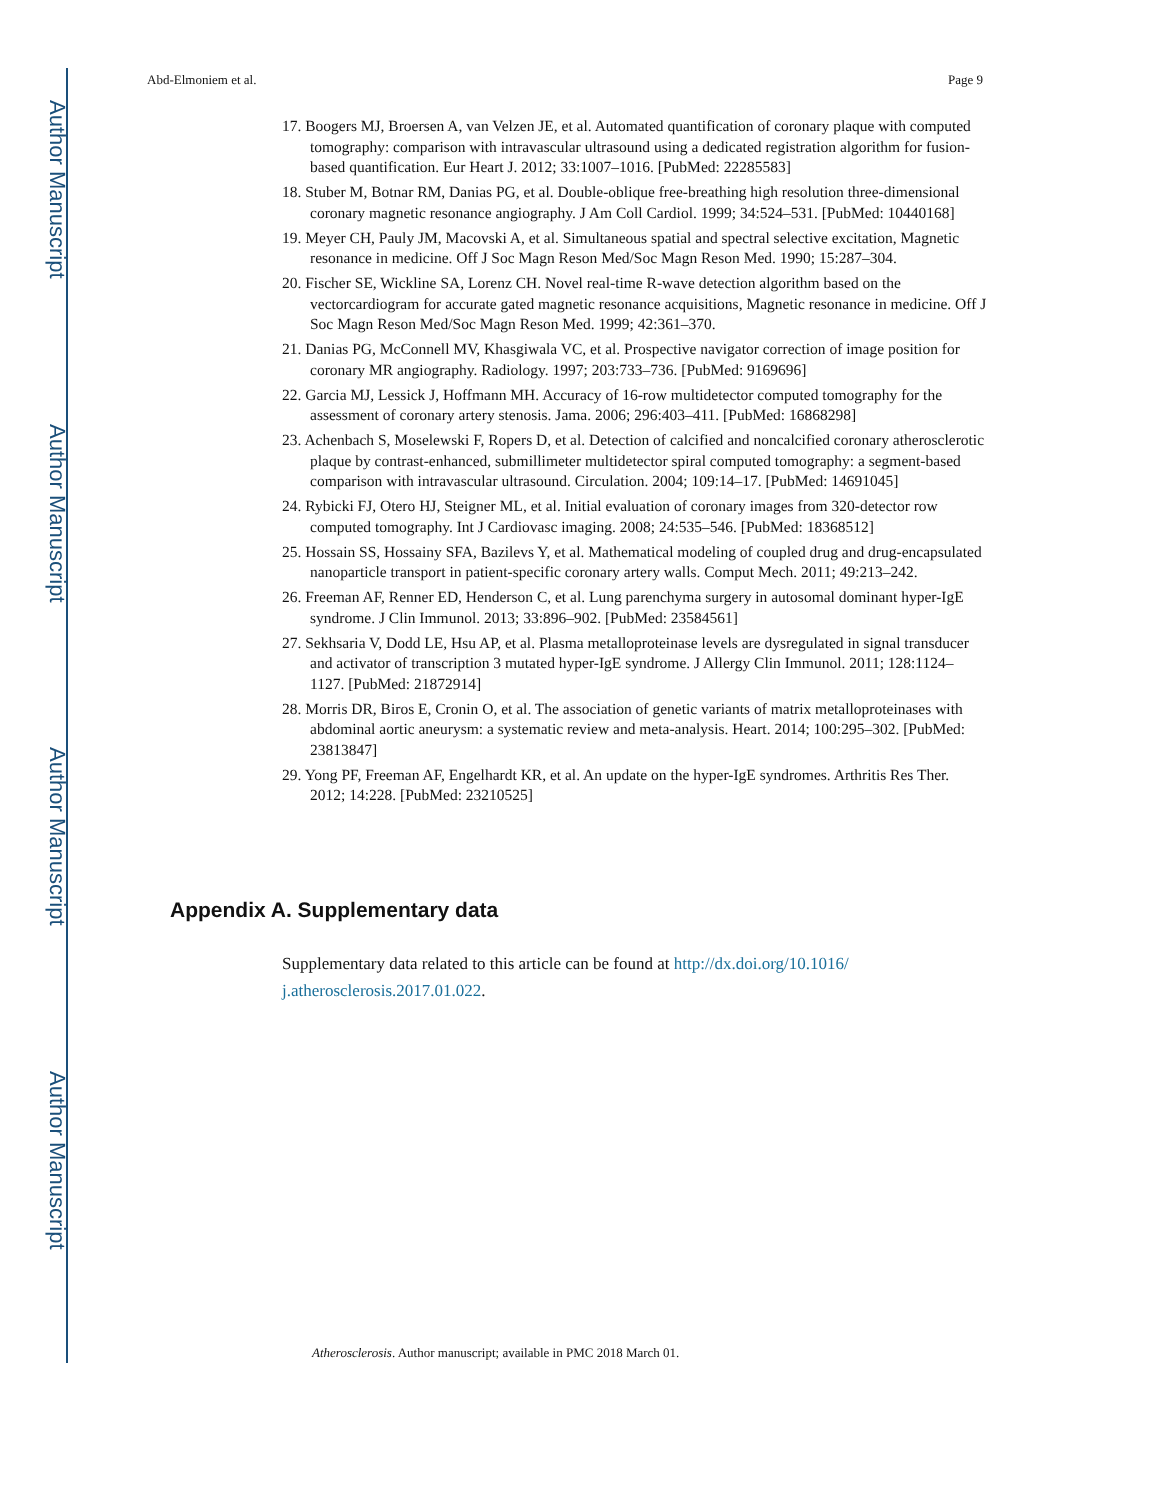Author Manuscript
Author Manuscript
Author Manuscript
Author Manuscript
Abd-Elmoniem et al. Page 9
17. Boogers MJ, Broersen A, van Velzen JE, et al. Automated quantification of coronary plaque with computed tomography: comparison with intravascular ultrasound using a dedicated registration algorithm for fusion-based quantification. Eur Heart J. 2012; 33:1007–1016. [PubMed: 22285583]
18. Stuber M, Botnar RM, Danias PG, et al. Double-oblique free-breathing high resolution three-dimensional coronary magnetic resonance angiography. J Am Coll Cardiol. 1999; 34:524–531. [PubMed: 10440168]
19. Meyer CH, Pauly JM, Macovski A, et al. Simultaneous spatial and spectral selective excitation, Magnetic resonance in medicine. Off J Soc Magn Reson Med/Soc Magn Reson Med. 1990; 15:287–304.
20. Fischer SE, Wickline SA, Lorenz CH. Novel real-time R-wave detection algorithm based on the vectorcardiogram for accurate gated magnetic resonance acquisitions, Magnetic resonance in medicine. Off J Soc Magn Reson Med/Soc Magn Reson Med. 1999; 42:361–370.
21. Danias PG, McConnell MV, Khasgiwala VC, et al. Prospective navigator correction of image position for coronary MR angiography. Radiology. 1997; 203:733–736. [PubMed: 9169696]
22. Garcia MJ, Lessick J, Hoffmann MH. Accuracy of 16-row multidetector computed tomography for the assessment of coronary artery stenosis. Jama. 2006; 296:403–411. [PubMed: 16868298]
23. Achenbach S, Moselewski F, Ropers D, et al. Detection of calcified and noncalcified coronary atherosclerotic plaque by contrast-enhanced, submillimeter multidetector spiral computed tomography: a segment-based comparison with intravascular ultrasound. Circulation. 2004; 109:14–17. [PubMed: 14691045]
24. Rybicki FJ, Otero HJ, Steigner ML, et al. Initial evaluation of coronary images from 320-detector row computed tomography. Int J Cardiovasc imaging. 2008; 24:535–546. [PubMed: 18368512]
25. Hossain SS, Hossainy SFA, Bazilevs Y, et al. Mathematical modeling of coupled drug and drug-encapsulated nanoparticle transport in patient-specific coronary artery walls. Comput Mech. 2011; 49:213–242.
26. Freeman AF, Renner ED, Henderson C, et al. Lung parenchyma surgery in autosomal dominant hyper-IgE syndrome. J Clin Immunol. 2013; 33:896–902. [PubMed: 23584561]
27. Sekhsaria V, Dodd LE, Hsu AP, et al. Plasma metalloproteinase levels are dysregulated in signal transducer and activator of transcription 3 mutated hyper-IgE syndrome. J Allergy Clin Immunol. 2011; 128:1124–1127. [PubMed: 21872914]
28. Morris DR, Biros E, Cronin O, et al. The association of genetic variants of matrix metalloproteinases with abdominal aortic aneurysm: a systematic review and meta-analysis. Heart. 2014; 100:295–302. [PubMed: 23813847]
29. Yong PF, Freeman AF, Engelhardt KR, et al. An update on the hyper-IgE syndromes. Arthritis Res Ther. 2012; 14:228. [PubMed: 23210525]
Appendix A. Supplementary data
Supplementary data related to this article can be found at http://dx.doi.org/10.1016/ j.atherosclerosis.2017.01.022.
Atherosclerosis. Author manuscript; available in PMC 2018 March 01.